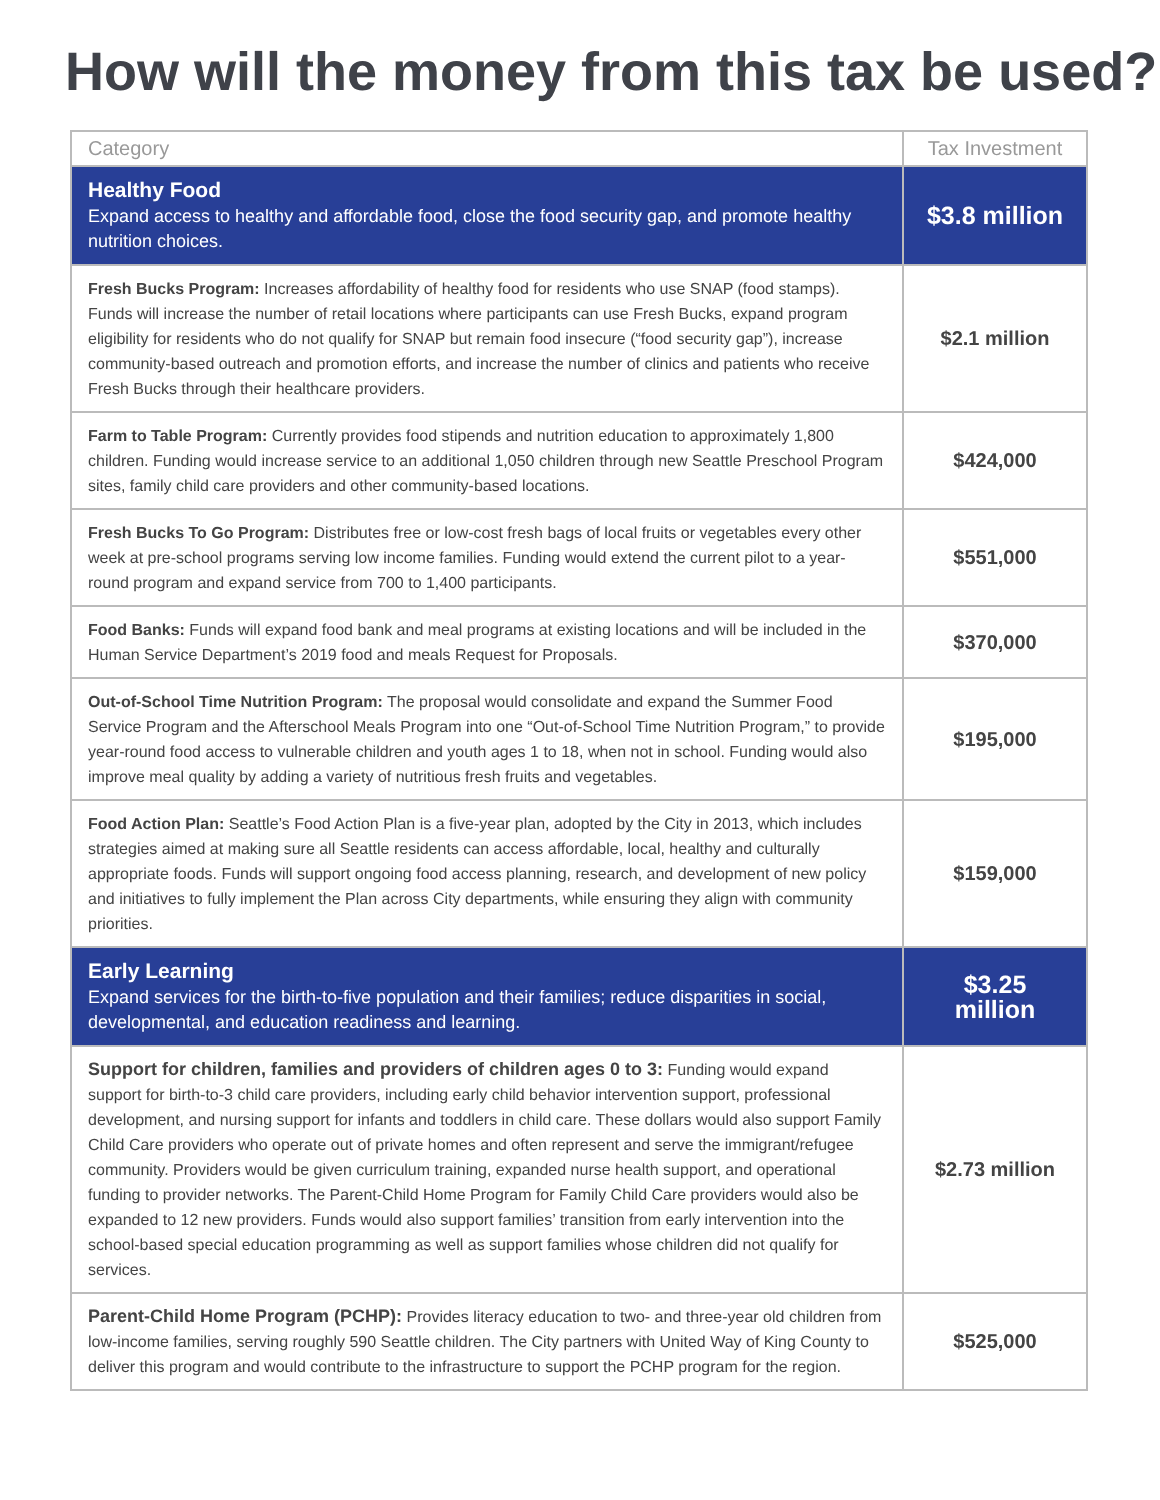How will the money from this tax be used?
| Category | Tax Investment |
| --- | --- |
| Healthy Food Expand access to healthy and affordable food, close the food security gap, and promote healthy nutrition choices. | $3.8 million |
| Fresh Bucks Program: Increases affordability of healthy food for residents who use SNAP (food stamps). Funds will increase the number of retail locations where participants can use Fresh Bucks, expand program eligibility for residents who do not qualify for SNAP but remain food insecure (“food security gap”), increase community-based outreach and promotion efforts, and increase the number of clinics and patients who receive Fresh Bucks through their healthcare providers. | $2.1 million |
| Farm to Table Program: Currently provides food stipends and nutrition education to approximately 1,800 children. Funding would increase service to an additional 1,050 children through new Seattle Preschool Program sites, family child care providers and other community-based locations. | $424,000 |
| Fresh Bucks To Go Program: Distributes free or low-cost fresh bags of local fruits or vegetables every other week at pre-school programs serving low income families. Funding would extend the current pilot to a year-round program and expand service from 700 to 1,400 participants. | $551,000 |
| Food Banks: Funds will expand food bank and meal programs at existing locations and will be included in the Human Service Department’s 2019 food and meals Request for Proposals. | $370,000 |
| Out-of-School Time Nutrition Program: The proposal would consolidate and expand the Summer Food Service Program and the Afterschool Meals Program into one “Out-of-School Time Nutrition Program,” to provide year-round food access to vulnerable children and youth ages 1 to 18, when not in school. Funding would also improve meal quality by adding a variety of nutritious fresh fruits and vegetables. | $195,000 |
| Food Action Plan: Seattle’s Food Action Plan is a five-year plan, adopted by the City in 2013, which includes strategies aimed at making sure all Seattle residents can access affordable, local, healthy and culturally appropriate foods. Funds will support ongoing food access planning, research, and development of new policy and initiatives to fully implement the Plan across City departments, while ensuring they align with community priorities. | $159,000 |
| Early Learning Expand services for the birth-to-five population and their families; reduce disparities in social, developmental, and education readiness and learning. | $3.25 million |
| Support for children, families and providers of children ages 0 to 3: Funding would expand support for birth-to-3 child care providers, including early child behavior intervention support, professional development, and nursing support for infants and toddlers in child care. These dollars would also support Family Child Care providers who operate out of private homes and often represent and serve the immigrant/refugee community. Providers would be given curriculum training, expanded nurse health support, and operational funding to provider networks. The Parent-Child Home Program for Family Child Care providers would also be expanded to 12 new providers. Funds would also support families’ transition from early intervention into the school-based special education programming as well as support families whose children did not qualify for services. | $2.73 million |
| Parent-Child Home Program (PCHP): Provides literacy education to two- and three-year old children from low-income families, serving roughly 590 Seattle children. The City partners with United Way of King County to deliver this program and would contribute to the infrastructure to support the PCHP program for the region. | $525,000 |